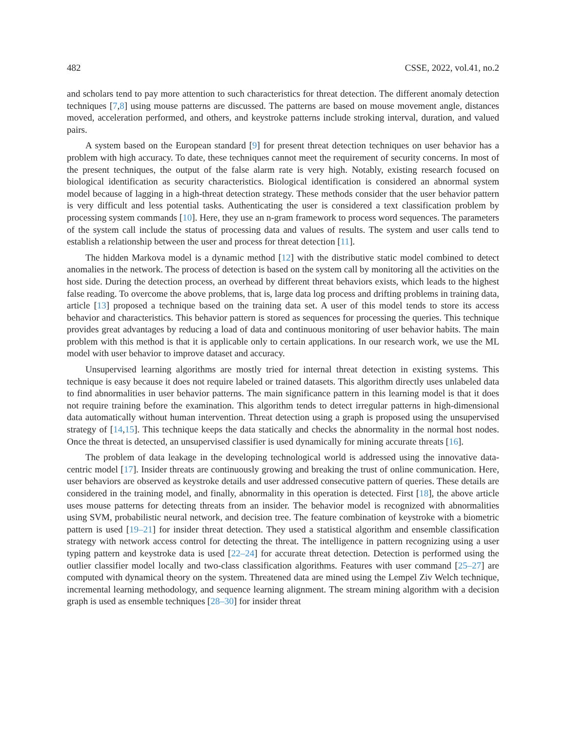482 CSSE, 2022, vol.41, no.2
and scholars tend to pay more attention to such characteristics for threat detection. The different anomaly detection techniques [7,8] using mouse patterns are discussed. The patterns are based on mouse movement angle, distances moved, acceleration performed, and others, and keystroke patterns include stroking interval, duration, and valued pairs.
A system based on the European standard [9] for present threat detection techniques on user behavior has a problem with high accuracy. To date, these techniques cannot meet the requirement of security concerns. In most of the present techniques, the output of the false alarm rate is very high. Notably, existing research focused on biological identification as security characteristics. Biological identification is considered an abnormal system model because of lagging in a high-threat detection strategy. These methods consider that the user behavior pattern is very difficult and less potential tasks. Authenticating the user is considered a text classification problem by processing system commands [10]. Here, they use an n-gram framework to process word sequences. The parameters of the system call include the status of processing data and values of results. The system and user calls tend to establish a relationship between the user and process for threat detection [11].
The hidden Markova model is a dynamic method [12] with the distributive static model combined to detect anomalies in the network. The process of detection is based on the system call by monitoring all the activities on the host side. During the detection process, an overhead by different threat behaviors exists, which leads to the highest false reading. To overcome the above problems, that is, large data log process and drifting problems in training data, article [13] proposed a technique based on the training data set. A user of this model tends to store its access behavior and characteristics. This behavior pattern is stored as sequences for processing the queries. This technique provides great advantages by reducing a load of data and continuous monitoring of user behavior habits. The main problem with this method is that it is applicable only to certain applications. In our research work, we use the ML model with user behavior to improve dataset and accuracy.
Unsupervised learning algorithms are mostly tried for internal threat detection in existing systems. This technique is easy because it does not require labeled or trained datasets. This algorithm directly uses unlabeled data to find abnormalities in user behavior patterns. The main significance pattern in this learning model is that it does not require training before the examination. This algorithm tends to detect irregular patterns in high-dimensional data automatically without human intervention. Threat detection using a graph is proposed using the unsupervised strategy of [14,15]. This technique keeps the data statically and checks the abnormality in the normal host nodes. Once the threat is detected, an unsupervised classifier is used dynamically for mining accurate threats [16].
The problem of data leakage in the developing technological world is addressed using the innovative data-centric model [17]. Insider threats are continuously growing and breaking the trust of online communication. Here, user behaviors are observed as keystroke details and user addressed consecutive pattern of queries. These details are considered in the training model, and finally, abnormality in this operation is detected. First [18], the above article uses mouse patterns for detecting threats from an insider. The behavior model is recognized with abnormalities using SVM, probabilistic neural network, and decision tree. The feature combination of keystroke with a biometric pattern is used [19–21] for insider threat detection. They used a statistical algorithm and ensemble classification strategy with network access control for detecting the threat. The intelligence in pattern recognizing using a user typing pattern and keystroke data is used [22–24] for accurate threat detection. Detection is performed using the outlier classifier model locally and two-class classification algorithms. Features with user command [25–27] are computed with dynamical theory on the system. Threatened data are mined using the Lempel Ziv Welch technique, incremental learning methodology, and sequence learning alignment. The stream mining algorithm with a decision graph is used as ensemble techniques [28–30] for insider threat